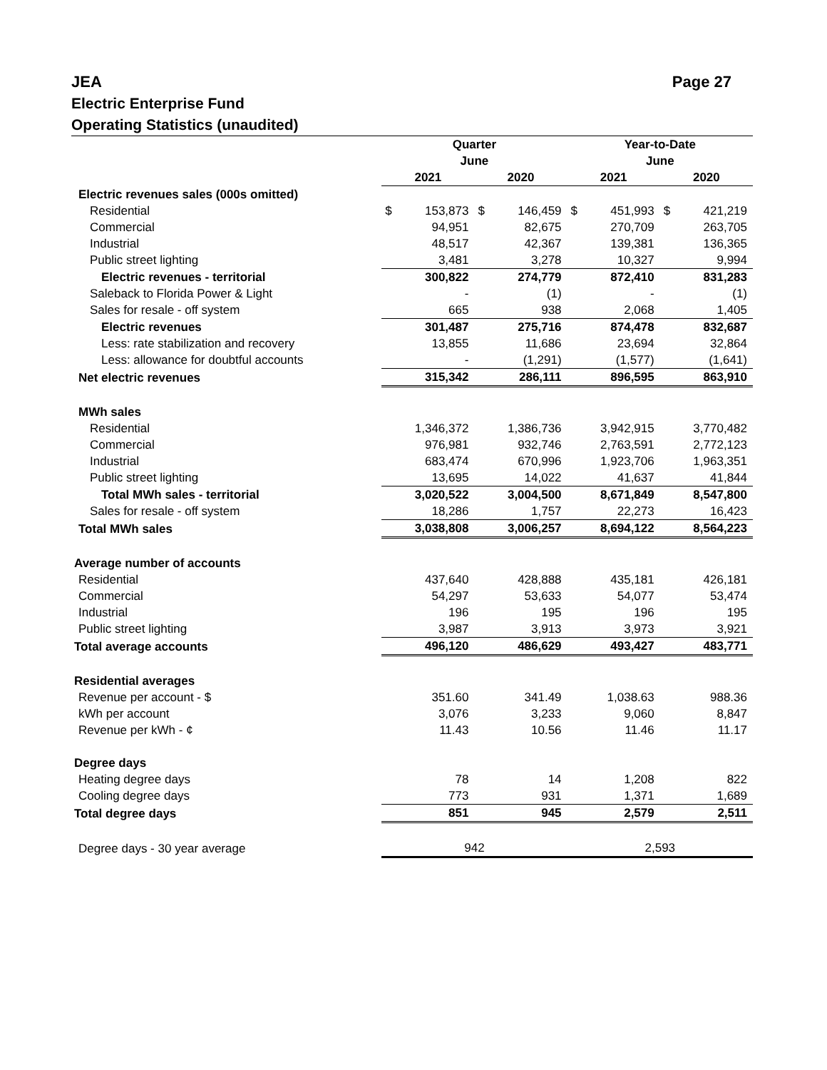JEA Page 27
Electric Enterprise Fund
Operating Statistics (unaudited)
| | Quarter June | | | | Year-to-Date June | | | |
| --- | --- | --- | --- | --- | --- | --- | --- | --- |
| | 2021 | | 2020 | | 2021 | | 2020 | |
| Electric revenues sales (000s omitted) | | | | | | | | |
| Residential | $ | 153,873 | $ | 146,459 | $ | 451,993 | $ | 421,219 |
| Commercial | | 94,951 | | 82,675 | | 270,709 | | 263,705 |
| Industrial | | 48,517 | | 42,367 | | 139,381 | | 136,365 |
| Public street lighting | | 3,481 | | 3,278 | | 10,327 | | 9,994 |
| Electric revenues - territorial | | 300,822 | | 274,779 | | 872,410 | | 831,283 |
| Saleback to Florida Power & Light | | - | | (1) | | - | | (1) |
| Sales for resale - off system | | 665 | | 938 | | 2,068 | | 1,405 |
| Electric revenues | | 301,487 | | 275,716 | | 874,478 | | 832,687 |
| Less: rate stabilization and recovery | | 13,855 | | 11,686 | | 23,694 | | 32,864 |
| Less: allowance for doubtful accounts | | - | | (1,291) | | (1,577) | | (1,641) |
| Net electric revenues | | 315,342 | | 286,111 | | 896,595 | | 863,910 |
| MWh sales | | | | | | | | |
| Residential | | 1,346,372 | | 1,386,736 | | 3,942,915 | | 3,770,482 |
| Commercial | | 976,981 | | 932,746 | | 2,763,591 | | 2,772,123 |
| Industrial | | 683,474 | | 670,996 | | 1,923,706 | | 1,963,351 |
| Public street lighting | | 13,695 | | 14,022 | | 41,637 | | 41,844 |
| Total MWh sales - territorial | | 3,020,522 | | 3,004,500 | | 8,671,849 | | 8,547,800 |
| Sales for resale - off system | | 18,286 | | 1,757 | | 22,273 | | 16,423 |
| Total MWh sales | | 3,038,808 | | 3,006,257 | | 8,694,122 | | 8,564,223 |
| Average number of accounts | | | | | | | | |
| Residential | | 437,640 | | 428,888 | | 435,181 | | 426,181 |
| Commercial | | 54,297 | | 53,633 | | 54,077 | | 53,474 |
| Industrial | | 196 | | 195 | | 196 | | 195 |
| Public street lighting | | 3,987 | | 3,913 | | 3,973 | | 3,921 |
| Total average accounts | | 496,120 | | 486,629 | | 493,427 | | 483,771 |
| Residential averages | | | | | | | | |
| Revenue per account - $ | | 351.60 | | 341.49 | | 1,038.63 | | 988.36 |
| kWh per account | | 3,076 | | 3,233 | | 9,060 | | 8,847 |
| Revenue per kWh - ¢ | | 11.43 | | 10.56 | | 11.46 | | 11.17 |
| Degree days | | | | | | | | |
| Heating degree days | | 78 | | 14 | | 1,208 | | 822 |
| Cooling degree days | | 773 | | 931 | | 1,371 | | 1,689 |
| Total degree days | | 851 | | 945 | | 2,579 | | 2,511 |
| Degree days - 30 year average | 942 | | | | 2,593 | | | |